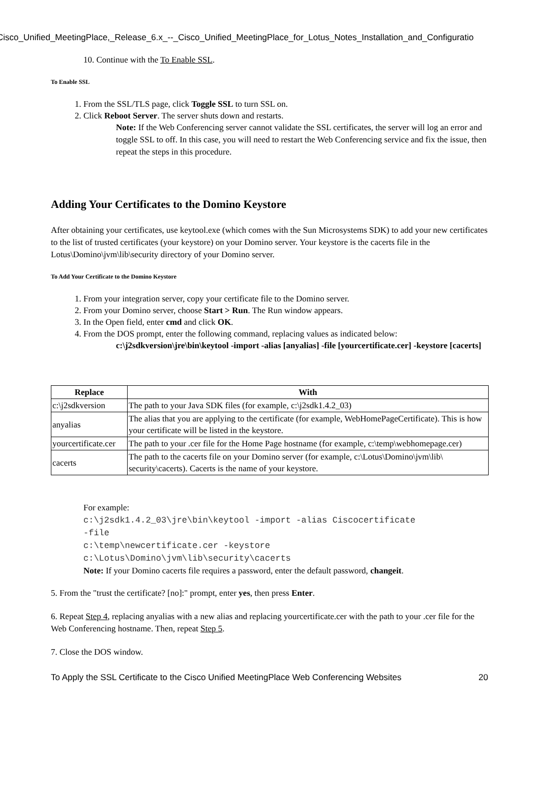Cisco_Unified_MeetingPlace,_Release_6.x_--_Cisco_Unified_MeetingPlace_for_Lotus_Notes_Installation_and_Configuratio
10. Continue with the To Enable SSL.
To Enable SSL
1. From the SSL/TLS page, click Toggle SSL to turn SSL on.
2. Click Reboot Server. The server shuts down and restarts.
Note: If the Web Conferencing server cannot validate the SSL certificates, the server will log an error and toggle SSL to off. In this case, you will need to restart the Web Conferencing service and fix the issue, then repeat the steps in this procedure.
Adding Your Certificates to the Domino Keystore
After obtaining your certificates, use keytool.exe (which comes with the Sun Microsystems SDK) to add your new certificates to the list of trusted certificates (your keystore) on your Domino server. Your keystore is the cacerts file in the Lotus\Domino\jvm\lib\security directory of your Domino server.
To Add Your Certificate to the Domino Keystore
1. From your integration server, copy your certificate file to the Domino server.
2. From your Domino server, choose Start > Run. The Run window appears.
3. In the Open field, enter cmd and click OK.
4. From the DOS prompt, enter the following command, replacing values as indicated below:
c:\j2sdkversion\jre\bin\keytool -import -alias [anyalias] -file [yourcertificate.cer] -keystore [cacerts]
| Replace | With |
| --- | --- |
| c:\j2sdkversion | The path to your Java SDK files (for example, c:\j2sdk1.4.2_03) |
| anyalias | The alias that you are applying to the certificate (for example, WebHomePageCertificate). This is how your certificate will be listed in the keystore. |
| yourcertificate.cer | The path to your .cer file for the Home Page hostname (for example, c:\temp\webhomepage.cer) |
| cacerts | The path to the cacerts file on your Domino server (for example, c:\Lotus\Domino\jvm\lib\ security\cacerts). Cacerts is the name of your keystore. |
For example:
c:\j2sdk1.4.2_03\jre\bin\keytool -import -alias Ciscocertificate
-file
c:\temp\newcertificate.cer -keystore
c:\Lotus\Domino\jvm\lib\security\cacerts
Note: If your Domino cacerts file requires a password, enter the default password, changeit.
5. From the "trust the certificate? [no]:" prompt, enter yes, then press Enter.
6. Repeat Step 4, replacing anyalias with a new alias and replacing yourcertificate.cer with the path to your .cer file for the Web Conferencing hostname. Then, repeat Step 5.
7. Close the DOS window.
To Apply the SSL Certificate to the Cisco Unified MeetingPlace Web Conferencing Websites 20